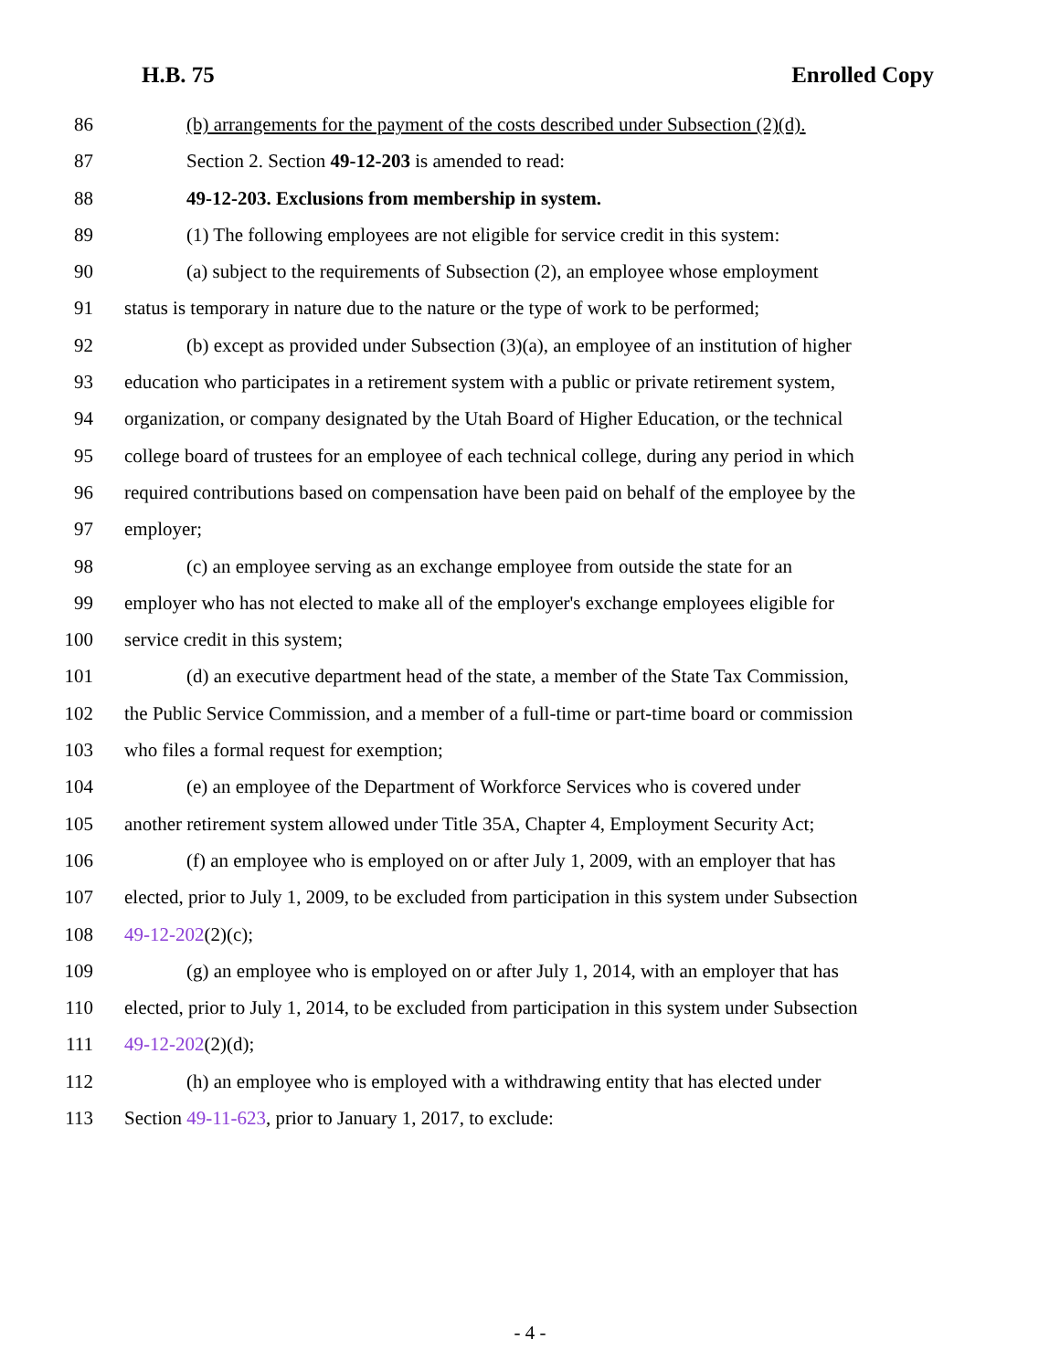H.B. 75 Enrolled Copy
86 (b) arrangements for the payment of the costs described under Subsection (2)(d).
87 Section 2. Section 49-12-203 is amended to read:
88 49-12-203. Exclusions from membership in system.
89 (1) The following employees are not eligible for service credit in this system:
90 (a) subject to the requirements of Subsection (2), an employee whose employment
91 status is temporary in nature due to the nature or the type of work to be performed;
92 (b) except as provided under Subsection (3)(a), an employee of an institution of higher
93 education who participates in a retirement system with a public or private retirement system,
94 organization, or company designated by the Utah Board of Higher Education, or the technical
95 college board of trustees for an employee of each technical college, during any period in which
96 required contributions based on compensation have been paid on behalf of the employee by the
97 employer;
98 (c) an employee serving as an exchange employee from outside the state for an
99 employer who has not elected to make all of the employer's exchange employees eligible for
100 service credit in this system;
101 (d) an executive department head of the state, a member of the State Tax Commission,
102 the Public Service Commission, and a member of a full-time or part-time board or commission
103 who files a formal request for exemption;
104 (e) an employee of the Department of Workforce Services who is covered under
105 another retirement system allowed under Title 35A, Chapter 4, Employment Security Act;
106 (f) an employee who is employed on or after July 1, 2009, with an employer that has
107 elected, prior to July 1, 2009, to be excluded from participation in this system under Subsection
108 49-12-202(2)(c);
109 (g) an employee who is employed on or after July 1, 2014, with an employer that has
110 elected, prior to July 1, 2014, to be excluded from participation in this system under Subsection
111 49-12-202(2)(d);
112 (h) an employee who is employed with a withdrawing entity that has elected under
113 Section 49-11-623, prior to January 1, 2017, to exclude:
- 4 -